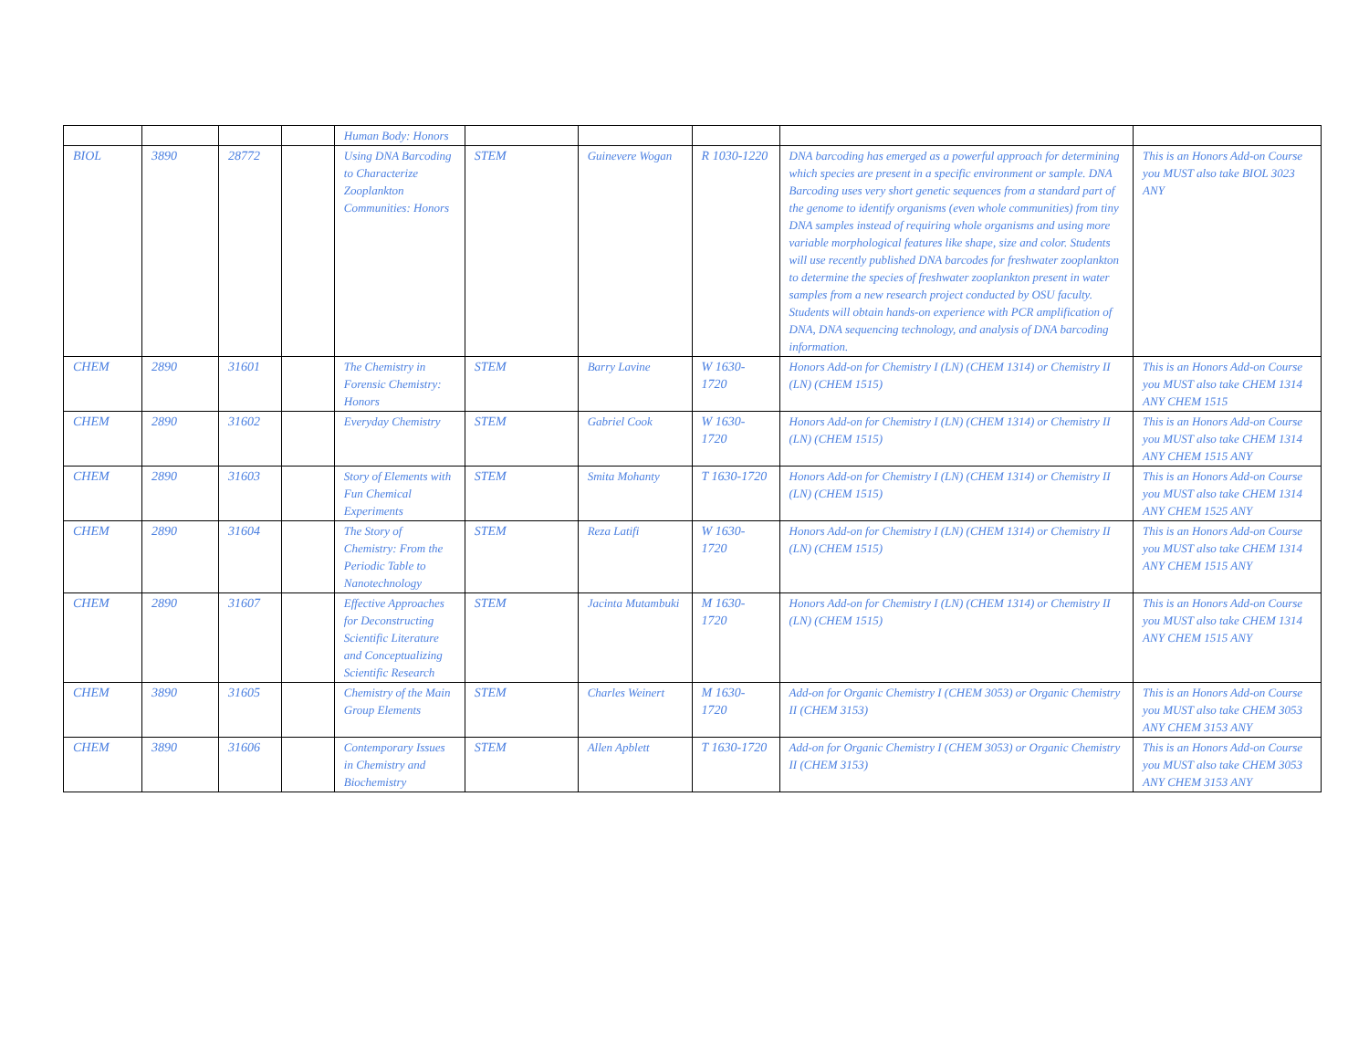| | | | | Human Body: Honors | | | | | |
| BIOL | 3890 | 28772 | | Using DNA Barcoding to Characterize Zooplankton Communities: Honors | STEM | Guinevere Wogan | R 1030-1220 | DNA barcoding has emerged as a powerful approach for determining which species are present in a specific environment or sample. DNA Barcoding uses very short genetic sequences from a standard part of the genome to identify organisms (even whole communities) from tiny DNA samples instead of requiring whole organisms and using more variable morphological features like shape, size and color. Students will use recently published DNA barcodes for freshwater zooplankton to determine the species of freshwater zooplankton present in water samples from a new research project conducted by OSU faculty. Students will obtain hands-on experience with PCR amplification of DNA, DNA sequencing technology, and analysis of DNA barcoding information. | This is an Honors Add-on Course you MUST also take BIOL 3023 ANY |
| CHEM | 2890 | 31601 | | The Chemistry in Forensic Chemistry: Honors | STEM | Barry Lavine | W 1630-1720 | Honors Add-on for Chemistry I (LN) (CHEM 1314) or Chemistry II (LN) (CHEM 1515) | This is an Honors Add-on Course you MUST also take CHEM 1314 ANY CHEM 1515 |
| CHEM | 2890 | 31602 | | Everyday Chemistry | STEM | Gabriel Cook | W 1630-1720 | Honors Add-on for Chemistry I (LN) (CHEM 1314) or Chemistry II (LN) (CHEM 1515) | This is an Honors Add-on Course you MUST also take CHEM 1314 ANY CHEM 1515 ANY |
| CHEM | 2890 | 31603 | | Story of Elements with Fun Chemical Experiments | STEM | Smita Mohanty | T 1630-1720 | Honors Add-on for Chemistry I (LN) (CHEM 1314) or Chemistry II (LN) (CHEM 1515) | This is an Honors Add-on Course you MUST also take CHEM 1314 ANY CHEM 1525 ANY |
| CHEM | 2890 | 31604 | | The Story of Chemistry: From the Periodic Table to Nanotechnology | STEM | Reza Latifi | W 1630-1720 | Honors Add-on for Chemistry I (LN) (CHEM 1314) or Chemistry II (LN) (CHEM 1515) | This is an Honors Add-on Course you MUST also take CHEM 1314 ANY CHEM 1515 ANY |
| CHEM | 2890 | 31607 | | Effective Approaches for Deconstructing Scientific Literature and Conceptualizing Scientific Research | STEM | Jacinta Mutambuki | M 1630-1720 | Honors Add-on for Chemistry I (LN) (CHEM 1314) or Chemistry II (LN) (CHEM 1515) | This is an Honors Add-on Course you MUST also take CHEM 1314 ANY CHEM 1515 ANY |
| CHEM | 3890 | 31605 | | Chemistry of the Main Group Elements | STEM | Charles Weinert | M 1630-1720 | Add-on for Organic Chemistry I (CHEM 3053) or Organic Chemistry II (CHEM 3153) | This is an Honors Add-on Course you MUST also take CHEM 3053 ANY CHEM 3153 ANY |
| CHEM | 3890 | 31606 | | Contemporary Issues in Chemistry and Biochemistry | STEM | Allen Apblett | T 1630-1720 | Add-on for Organic Chemistry I (CHEM 3053) or Organic Chemistry II (CHEM 3153) | This is an Honors Add-on Course you MUST also take CHEM 3053 ANY CHEM 3153 ANY |